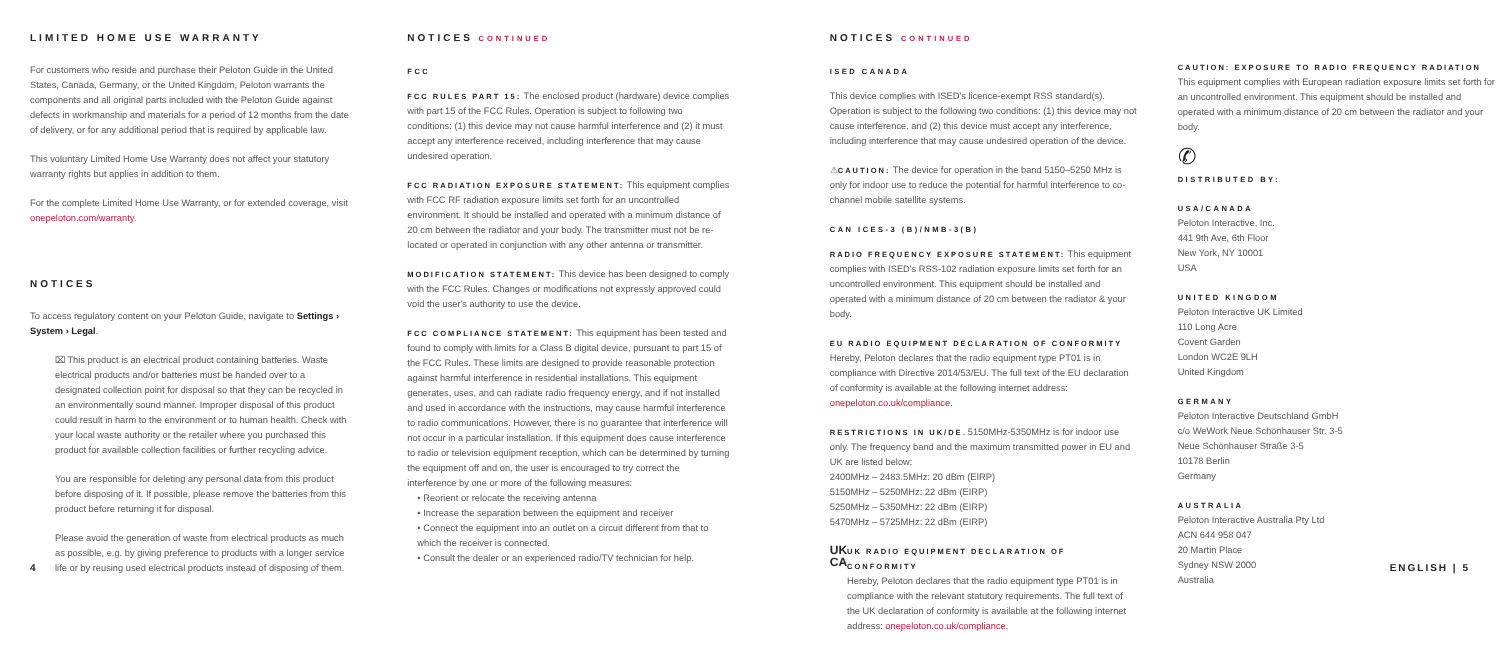LIMITED HOME USE WARRANTY
For customers who reside and purchase their Peloton Guide in the United States, Canada, Germany, or the United Kingdom, Peloton warrants the components and all original parts included with the Peloton Guide against defects in workmanship and materials for a period of 12 months from the date of delivery, or for any additional period that is required by applicable law.
This voluntary Limited Home Use Warranty does not affect your statutory warranty rights but applies in addition to them.
For the complete Limited Home Use Warranty, or for extended coverage, visit onepeloton.com/warranty.
NOTICES
To access regulatory content on your Peloton Guide, navigate to Settings › System › Legal.
⌧ This product is an electrical product containing batteries. Waste electrical products and/or batteries must be handed over to a designated collection point for disposal so that they can be recycled in an environmentally sound manner. Improper disposal of this product could result in harm to the environment or to human health. Check with your local waste authority or the retailer where you purchased this product for available collection facilities or further recycling advice.
You are responsible for deleting any personal data from this product before disposing of it. If possible, please remove the batteries from this product before returning it for disposal.
Please avoid the generation of waste from electrical products as much as possible, e.g. by giving preference to products with a longer service life or by reusing used electrical products instead of disposing of them.
NOTICES CONTINUED
FCC
FCC RULES PART 15: The enclosed product (hardware) device complies with part 15 of the FCC Rules. Operation is subject to following two conditions: (1) this device may not cause harmful interference and (2) it must accept any interference received, including interference that may cause undesired operation.
FCC RADIATION EXPOSURE STATEMENT: This equipment complies with FCC RF radiation exposure limits set forth for an uncontrolled environment. It should be installed and operated with a minimum distance of 20 cm between the radiator and your body. The transmitter must not be re-located or operated in conjunction with any other antenna or transmitter.
MODIFICATION STATEMENT: This device has been designed to comply with the FCC Rules. Changes or modifications not expressly approved could void the user's authority to use the device.
FCC COMPLIANCE STATEMENT: This equipment has been tested and found to comply with limits for a Class B digital device, pursuant to part 15 of the FCC Rules. These limits are designed to provide reasonable protection against harmful interference in residential installations. This equipment generates, uses, and can radiate radio frequency energy, and if not installed and used in accordance with the instructions, may cause harmful interference to radio communications. However, there is no guarantee that interference will not occur in a particular installation. If this equipment does cause interference to radio or television equipment reception, which can be determined by turning the equipment off and on, the user is encouraged to try correct the interference by one or more of the following measures:
• Reorient or relocate the receiving antenna
• Increase the separation between the equipment and receiver
• Connect the equipment into an outlet on a circuit different from that to which the receiver is connected.
• Consult the dealer or an experienced radio/TV technician for help.
NOTICES CONTINUED
ISED CANADA
This device complies with ISED's licence-exempt RSS standard(s). Operation is subject to the following two conditions: (1) this device may not cause interference, and (2) this device must accept any interference, including interference that may cause undesired operation of the device.
⚠CAUTION: The device for operation in the band 5150–5250 MHz is only for indoor use to reduce the potential for harmful interference to co-channel mobile satellite systems.
CAN ICES-3 (B)/NMB-3(B)
RADIO FREQUENCY EXPOSURE STATEMENT: This equipment complies with ISED's RSS-102 radiation exposure limits set forth for an uncontrolled environment. This equipment should be installed and operated with a minimum distance of 20 cm between the radiator & your body.
EU RADIO EQUIPMENT DECLARATION OF CONFORMITY
Hereby, Peloton declares that the radio equipment type PT01 is in compliance with Directive 2014/53/EU. The full text of the EU declaration of conformity is available at the following internet address: onepeloton.co.uk/compliance.
RESTRICTIONS IN UK/DE. 5150MHz-5350MHz is for indoor use only. The frequency band and the maximum transmitted power in EU and UK are listed below:
2400MHz – 2483.5MHz: 20 dBm (EIRP)
5150MHz – 5250MHz: 22 dBm (EIRP)
5250MHz – 5350MHz: 22 dBm (EIRP)
5470MHz – 5725MHz: 22 dBm (EIRP)
UK CA
UK RADIO EQUIPMENT DECLARATION OF CONFORMITY
Hereby, Peloton declares that the radio equipment type PT01 is in compliance with the relevant statutory requirements. The full text of the UK declaration of conformity is available at the following internet address: onepeloton.co.uk/compliance.
CAUTION: EXPOSURE TO RADIO FREQUENCY RADIATION
This equipment complies with European radiation exposure limits set forth for an uncontrolled environment. This equipment should be installed and operated with a minimum distance of 20 cm between the radiator and your body.
✆
DISTRIBUTED BY:
USA/CANADA
Peloton Interactive, Inc.
441 9th Ave, 6th Floor
New York, NY 10001
USA
UNITED KINGDOM
Peloton Interactive UK Limited
110 Long Acre
Covent Garden
London WC2E 9LH
United Kingdom
GERMANY
Peloton Interactive Deutschland GmbH
c/o WeWork Neue Schönhauser Str. 3-5
Neue Schönhauser Straße 3-5
10178 Berlin
Germany
AUSTRALIA
Peloton Interactive Australia Pty Ltd
ACN 644 958 047
20 Martin Place
Sydney NSW 2000
Australia
4 ENGLISH | 5